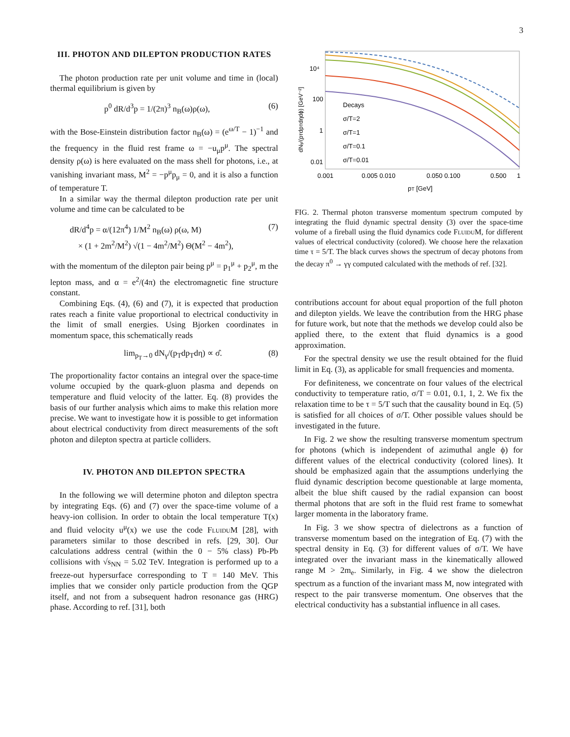3
III. PHOTON AND DILEPTON PRODUCTION RATES
The photon production rate per unit volume and time in (local) thermal equilibrium is given by
p<sup>0</sup> dR/d<sup>3</sup>p = 1/(2π)<sup>3</sup> n<sub>B</sub>(ω)ρ(ω), (6)
with the Bose-Einstein distribution factor n<sub>B</sub>(ω) = (e<sup>ω/T</sup> − 1)<sup>−1</sup> and the frequency in the fluid rest frame ω = −u<sub>μ</sub>p<sup>μ</sup>. The spectral density ρ(ω) is here evaluated on the mass shell for photons, i.e., at vanishing invariant mass, M<sup>2</sup> = −p<sup>μ</sup>p<sub>μ</sub> = 0, and it is also a function of temperature T.
In a similar way the thermal dilepton production rate per unit volume and time can be calculated to be
dR/d<sup>4</sup>p = α/(12π<sup>4</sup>) 1/M<sup>2</sup> n<sub>B</sub>(ω) ρ(ω, M)
× (1 + 2m<sup>2</sup>/M<sup>2</sup>) √(1 − 4m<sup>2</sup>/M<sup>2</sup>) Θ(M<sup>2</sup> − 4m<sup>2</sup>), (7)
with the momentum of the dilepton pair being p<sup>μ</sup> = p<sub>1</sub><sup>μ</sup> + p<sub>2</sub><sup>μ</sup>, m the lepton mass, and α = e<sup>2</sup>/(4π) the electromagnetic fine structure constant.
Combining Eqs. (4), (6) and (7), it is expected that production rates reach a finite value proportional to electrical conductivity in the limit of small energies. Using Bjorken coordinates in momentum space, this schematically reads
lim<sub>p<sub>T</sub>→0</sub> dN<sub>γ</sub>/(p<sub>T</sub>dp<sub>T</sub>dη) ∝ σ̂. (8)
The proportionality factor contains an integral over the space-time volume occupied by the quark-gluon plasma and depends on temperature and fluid velocity of the latter. Eq. (8) provides the basis of our further analysis which aims to make this relation more precise. We want to investigate how it is possible to get information about electrical conductivity from direct measurements of the soft photon and dilepton spectra at particle colliders.
IV. PHOTON AND DILEPTON SPECTRA
In the following we will determine photon and dilepton spectra by integrating Eqs. (6) and (7) over the space-time volume of a heavy-ion collision. In order to obtain the local temperature T(x) and fluid velocity u<sup>μ</sup>(x) we use the code FluiduM [28], with parameters similar to those described in refs. [29, 30]. Our calculations address central (within the 0 − 5% class) Pb-Pb collisions with √s<sub>NN</sub> = 5.02 TeV. Integration is performed up to a freeze-out hypersurface corresponding to T = 140 MeV. This implies that we consider only particle production from the QGP itself, and not from a subsequent hadron resonance gas (HRG) phase. According to ref. [31], both
10⁴
100
1
0.01
0.001
0.005 0.010
0.050 0.100
0.500
1
pT [GeV]
dNγ/(pTdpTdηdϕ) [GeV⁻²]
Decays
σ/T=2
σ/T=1
σ/T=0.1
σ/T=0.01
FIG. 2. Thermal photon transverse momentum spectrum computed by integrating the fluid dynamic spectral density (3) over the space-time volume of a fireball using the fluid dynamics code FluiduM, for different values of electrical conductivity (colored). We choose here the relaxation time τ = 5/T. The black curves shows the spectrum of decay photons from the decay π<sup>0</sup> → γγ computed calculated with the methods of ref. [32].
contributions account for about equal proportion of the full photon and dilepton yields. We leave the contribution from the HRG phase for future work, but note that the methods we develop could also be applied there, to the extent that fluid dynamics is a good approximation.
For the spectral density we use the result obtained for the fluid limit in Eq. (3), as applicable for small frequencies and momenta.
For definiteness, we concentrate on four values of the electrical conductivity to temperature ratio, σ/T = 0.01, 0.1, 1, 2. We fix the relaxation time to be τ = 5/T such that the causality bound in Eq. (5) is satisfied for all choices of σ/T. Other possible values should be investigated in the future.
In Fig. 2 we show the resulting transverse momentum spectrum for photons (which is independent of azimuthal angle ϕ) for different values of the electrical conductivity (colored lines). It should be emphasized again that the assumptions underlying the fluid dynamic description become questionable at large momenta, albeit the blue shift caused by the radial expansion can boost thermal photons that are soft in the fluid rest frame to somewhat larger momenta in the laboratory frame.
In Fig. 3 we show spectra of dielectrons as a function of transverse momentum based on the integration of Eq. (7) with the spectral density in Eq. (3) for different values of σ/T. We have integrated over the invariant mass in the kinematically allowed range M > 2m<sub>e</sub>. Similarly, in Fig. 4 we show the dielectron spectrum as a function of the invariant mass M, now integrated with respect to the pair transverse momentum. One observes that the electrical conductivity has a substantial influence in all cases.